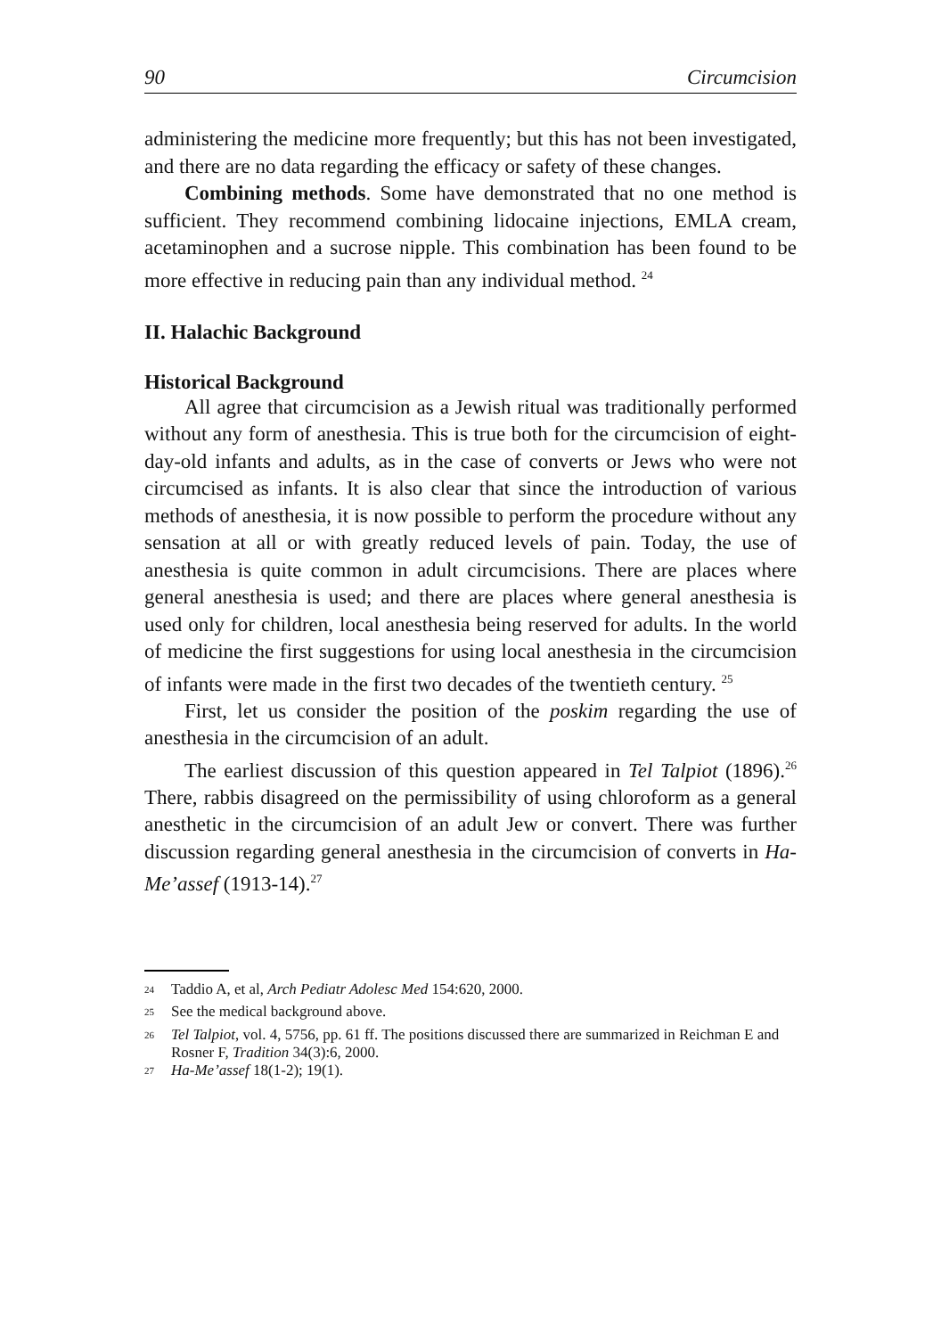90 Circumcision
administering the medicine more frequently; but this has not been investigated, and there are no data regarding the efficacy or safety of these changes.
Combining methods. Some have demonstrated that no one method is sufficient. They recommend combining lidocaine injections, EMLA cream, acetaminophen and a sucrose nipple. This combination has been found to be more effective in reducing pain than any individual method. <sup>24</sup>
II. Halachic Background
Historical Background
All agree that circumcision as a Jewish ritual was traditionally performed without any form of anesthesia. This is true both for the circumcision of eight-day-old infants and adults, as in the case of converts or Jews who were not circumcised as infants. It is also clear that since the introduction of various methods of anesthesia, it is now possible to perform the procedure without any sensation at all or with greatly reduced levels of pain. Today, the use of anesthesia is quite common in adult circumcisions. There are places where general anesthesia is used; and there are places where general anesthesia is used only for children, local anesthesia being reserved for adults. In the world of medicine the first suggestions for using local anesthesia in the circumcision of infants were made in the first two decades of the twentieth century. <sup>25</sup>
First, let us consider the position of the poskim regarding the use of anesthesia in the circumcision of an adult.
The earliest discussion of this question appeared in Tel Talpiot (1896).<sup>26</sup> There, rabbis disagreed on the permissibility of using chloroform as a general anesthetic in the circumcision of an adult Jew or convert. There was further discussion regarding general anesthesia in the circumcision of converts in Ha-Me’assef (1913-14).<sup>27</sup>
<sup>24</sup> Taddio A, et al, Arch Pediatr Adolesc Med 154:620, 2000.
<sup>25</sup> See the medical background above.
<sup>26</sup> Tel Talpiot, vol. 4, 5756, pp. 61 ff. The positions discussed there are summarized in Reichman E and Rosner F, Tradition 34(3):6, 2000.
<sup>27</sup> Ha-Me’assef 18(1-2); 19(1).